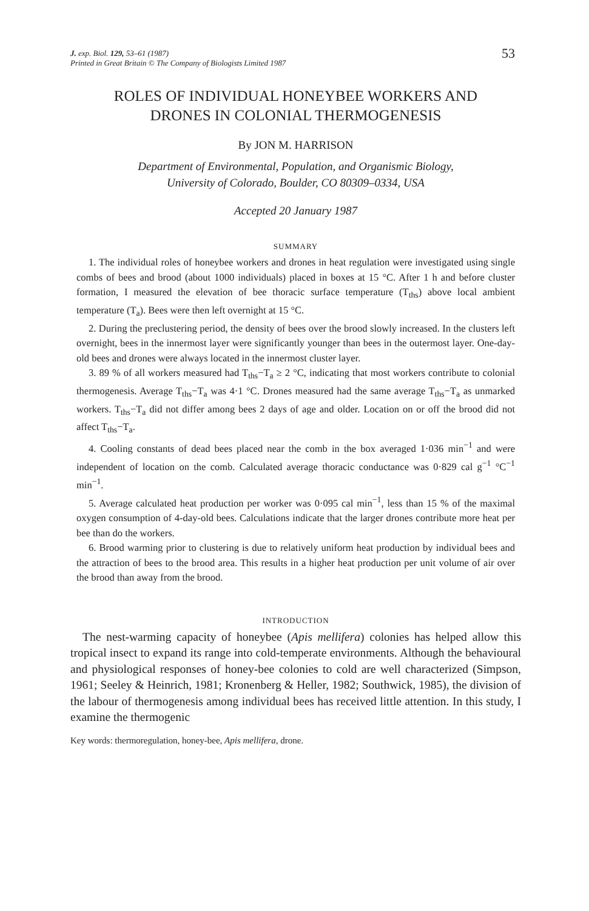J. exp. Biol. 129, 53–61 (1987)
Printed in Great Britain © The Company of Biologists Limited 1987
53
ROLES OF INDIVIDUAL HONEYBEE WORKERS AND
DRONES IN COLONIAL THERMOGENESIS
By JON M. HARRISON
Department of Environmental, Population, and Organismic Biology,
University of Colorado, Boulder, CO 80309–0334, USA
Accepted 20 January 1987
SUMMARY
1. The individual roles of honeybee workers and drones in heat regulation were investigated using single combs of bees and brood (about 1000 individuals) placed in boxes at 15 °C. After 1 h and before cluster formation, I measured the elevation of bee thoracic surface temperature (T<sub>ths</sub>) above local ambient temperature (T<sub>a</sub>). Bees were then left overnight at 15 °C.
2. During the preclustering period, the density of bees over the brood slowly increased. In the clusters left overnight, bees in the innermost layer were significantly younger than bees in the outermost layer. One-day-old bees and drones were always located in the innermost cluster layer.
3. 89 % of all workers measured had T<sub>ths</sub>−T<sub>a</sub> ≥ 2 °C, indicating that most workers contribute to colonial thermogenesis. Average T<sub>ths</sub>−T<sub>a</sub> was 4·1 °C. Drones measured had the same average T<sub>ths</sub>−T<sub>a</sub> as unmarked workers. T<sub>ths</sub>−T<sub>a</sub> did not differ among bees 2 days of age and older. Location on or off the brood did not affect T<sub>ths</sub>−T<sub>a</sub>.
4. Cooling constants of dead bees placed near the comb in the box averaged 1·036 min<sup>−1</sup> and were independent of location on the comb. Calculated average thoracic conductance was 0·829 cal g<sup>−1</sup> °C<sup>−1</sup> min<sup>−1</sup>.
5. Average calculated heat production per worker was 0·095 cal min<sup>−1</sup>, less than 15 % of the maximal oxygen consumption of 4-day-old bees. Calculations indicate that the larger drones contribute more heat per bee than do the workers.
6. Brood warming prior to clustering is due to relatively uniform heat production by individual bees and the attraction of bees to the brood area. This results in a higher heat production per unit volume of air over the brood than away from the brood.
INTRODUCTION
The nest-warming capacity of honeybee (Apis mellifera) colonies has helped allow this tropical insect to expand its range into cold-temperate environments. Although the behavioural and physiological responses of honey-bee colonies to cold are well characterized (Simpson, 1961; Seeley & Heinrich, 1981; Kronenberg & Heller, 1982; Southwick, 1985), the division of the labour of thermogenesis among individual bees has received little attention. In this study, I examine the thermogenic
Key words: thermoregulation, honey-bee, Apis mellifera, drone.